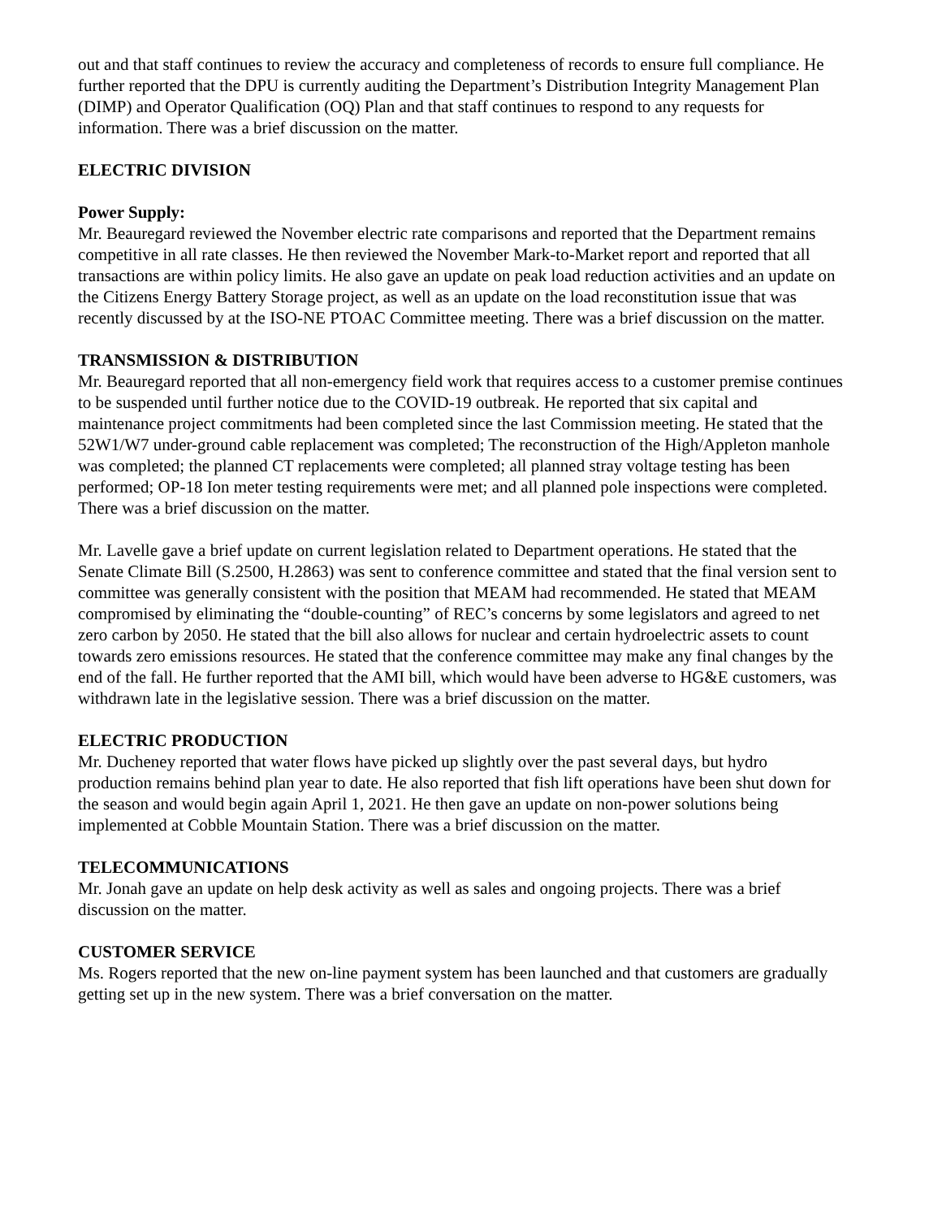out and that staff continues to review the accuracy and completeness of records to ensure full compliance. He further reported that the DPU is currently auditing the Department’s Distribution Integrity Management Plan (DIMP) and Operator Qualification (OQ) Plan and that staff continues to respond to any requests for information. There was a brief discussion on the matter.
ELECTRIC DIVISION
Power Supply:
Mr. Beauregard reviewed the November electric rate comparisons and reported that the Department remains competitive in all rate classes. He then reviewed the November Mark-to-Market report and reported that all transactions are within policy limits. He also gave an update on peak load reduction activities and an update on the Citizens Energy Battery Storage project, as well as an update on the load reconstitution issue that was recently discussed by at the ISO-NE PTOAC Committee meeting. There was a brief discussion on the matter.
TRANSMISSION & DISTRIBUTION
Mr. Beauregard reported that all non-emergency field work that requires access to a customer premise continues to be suspended until further notice due to the COVID-19 outbreak. He reported that six capital and maintenance project commitments had been completed since the last Commission meeting. He stated that the 52W1/W7 under-ground cable replacement was completed; The reconstruction of the High/Appleton manhole was completed; the planned CT replacements were completed; all planned stray voltage testing has been performed; OP-18 Ion meter testing requirements were met; and all planned pole inspections were completed. There was a brief discussion on the matter.
Mr. Lavelle gave a brief update on current legislation related to Department operations. He stated that the Senate Climate Bill (S.2500, H.2863) was sent to conference committee and stated that the final version sent to committee was generally consistent with the position that MEAM had recommended. He stated that MEAM compromised by eliminating the “double-counting” of REC’s concerns by some legislators and agreed to net zero carbon by 2050. He stated that the bill also allows for nuclear and certain hydroelectric assets to count towards zero emissions resources. He stated that the conference committee may make any final changes by the end of the fall. He further reported that the AMI bill, which would have been adverse to HG&E customers, was withdrawn late in the legislative session. There was a brief discussion on the matter.
ELECTRIC PRODUCTION
Mr. Ducheney reported that water flows have picked up slightly over the past several days, but hydro production remains behind plan year to date. He also reported that fish lift operations have been shut down for the season and would begin again April 1, 2021. He then gave an update on non-power solutions being implemented at Cobble Mountain Station. There was a brief discussion on the matter.
TELECOMMUNICATIONS
Mr. Jonah gave an update on help desk activity as well as sales and ongoing projects. There was a brief discussion on the matter.
CUSTOMER SERVICE
Ms. Rogers reported that the new on-line payment system has been launched and that customers are gradually getting set up in the new system. There was a brief conversation on the matter.